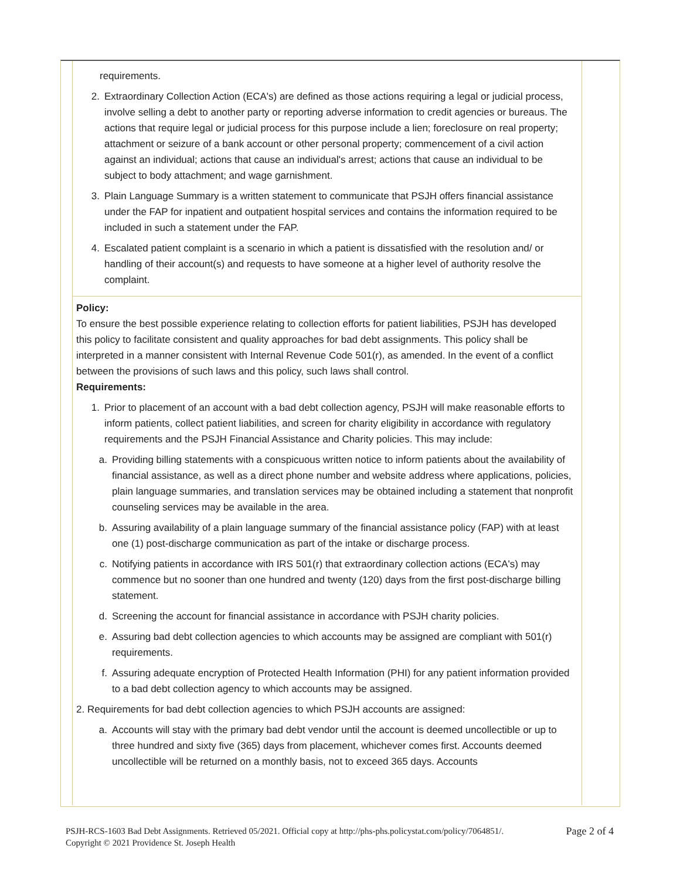requirements.
2. Extraordinary Collection Action (ECA's) are defined as those actions requiring a legal or judicial process, involve selling a debt to another party or reporting adverse information to credit agencies or bureaus. The actions that require legal or judicial process for this purpose include a lien; foreclosure on real property; attachment or seizure of a bank account or other personal property; commencement of a civil action against an individual; actions that cause an individual's arrest; actions that cause an individual to be subject to body attachment; and wage garnishment.
3. Plain Language Summary is a written statement to communicate that PSJH offers financial assistance under the FAP for inpatient and outpatient hospital services and contains the information required to be included in such a statement under the FAP.
4. Escalated patient complaint is a scenario in which a patient is dissatisfied with the resolution and/ or handling of their account(s) and requests to have someone at a higher level of authority resolve the complaint.
Policy:
To ensure the best possible experience relating to collection efforts for patient liabilities, PSJH has developed this policy to facilitate consistent and quality approaches for bad debt assignments. This policy shall be interpreted in a manner consistent with Internal Revenue Code 501(r), as amended. In the event of a conflict between the provisions of such laws and this policy, such laws shall control.
Requirements:
1. Prior to placement of an account with a bad debt collection agency, PSJH will make reasonable efforts to inform patients, collect patient liabilities, and screen for charity eligibility in accordance with regulatory requirements and the PSJH Financial Assistance and Charity policies. This may include:
a. Providing billing statements with a conspicuous written notice to inform patients about the availability of financial assistance, as well as a direct phone number and website address where applications, policies, plain language summaries, and translation services may be obtained including a statement that nonprofit counseling services may be available in the area.
b. Assuring availability of a plain language summary of the financial assistance policy (FAP) with at least one (1) post-discharge communication as part of the intake or discharge process.
c. Notifying patients in accordance with IRS 501(r) that extraordinary collection actions (ECA's) may commence but no sooner than one hundred and twenty (120) days from the first post-discharge billing statement.
d. Screening the account for financial assistance in accordance with PSJH charity policies.
e. Assuring bad debt collection agencies to which accounts may be assigned are compliant with 501(r) requirements.
f. Assuring adequate encryption of Protected Health Information (PHI) for any patient information provided to a bad debt collection agency to which accounts may be assigned.
2. Requirements for bad debt collection agencies to which PSJH accounts are assigned:
a. Accounts will stay with the primary bad debt vendor until the account is deemed uncollectible or up to three hundred and sixty five (365) days from placement, whichever comes first. Accounts deemed uncollectible will be returned on a monthly basis, not to exceed 365 days. Accounts
PSJH-RCS-1603 Bad Debt Assignments. Retrieved 05/2021. Official copy at http://phs-phs.policystat.com/policy/7064851/.
Copyright © 2021 Providence St. Joseph Health Page 2 of 4